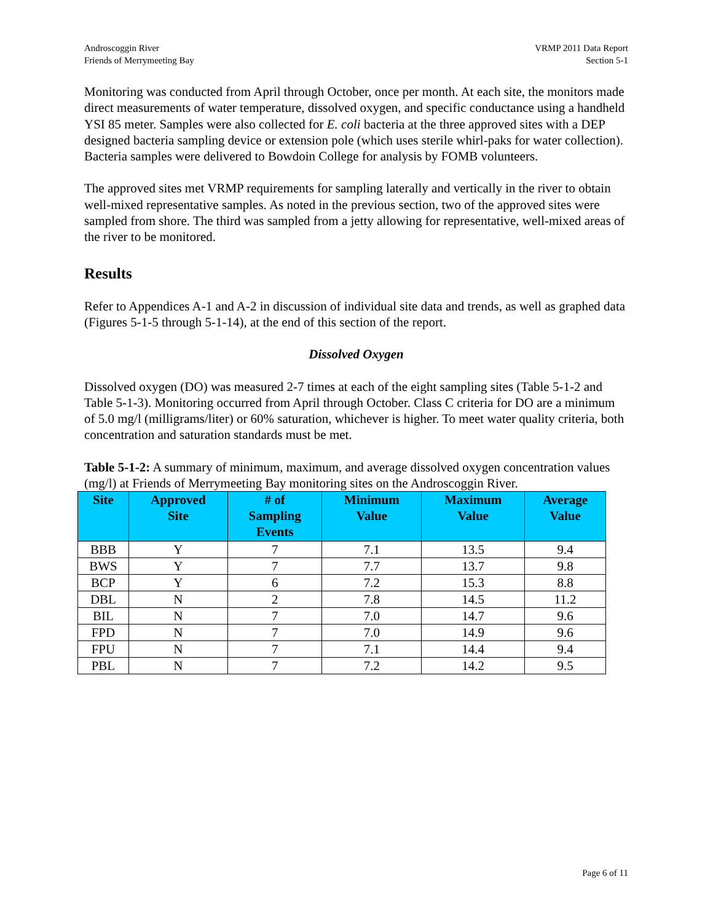Androscoggin River
Friends of Merrymeeting Bay
VRMP 2011 Data Report
Section 5-1
Monitoring was conducted from April through October, once per month. At each site, the monitors made direct measurements of water temperature, dissolved oxygen, and specific conductance using a handheld YSI 85 meter. Samples were also collected for E. coli bacteria at the three approved sites with a DEP designed bacteria sampling device or extension pole (which uses sterile whirl-paks for water collection). Bacteria samples were delivered to Bowdoin College for analysis by FOMB volunteers.
The approved sites met VRMP requirements for sampling laterally and vertically in the river to obtain well-mixed representative samples. As noted in the previous section, two of the approved sites were sampled from shore. The third was sampled from a jetty allowing for representative, well-mixed areas of the river to be monitored.
Results
Refer to Appendices A-1 and A-2 in discussion of individual site data and trends, as well as graphed data (Figures 5-1-5 through 5-1-14), at the end of this section of the report.
Dissolved Oxygen
Dissolved oxygen (DO) was measured 2-7 times at each of the eight sampling sites (Table 5-1-2 and Table 5-1-3). Monitoring occurred from April through October. Class C criteria for DO are a minimum of 5.0 mg/l (milligrams/liter) or 60% saturation, whichever is higher. To meet water quality criteria, both concentration and saturation standards must be met.
Table 5-1-2: A summary of minimum, maximum, and average dissolved oxygen concentration values (mg/l) at Friends of Merrymeeting Bay monitoring sites on the Androscoggin River.
| Site | Approved Site | # of Sampling Events | Minimum Value | Maximum Value | Average Value |
| --- | --- | --- | --- | --- | --- |
| BBB | Y | 7 | 7.1 | 13.5 | 9.4 |
| BWS | Y | 7 | 7.7 | 13.7 | 9.8 |
| BCP | Y | 6 | 7.2 | 15.3 | 8.8 |
| DBL | N | 2 | 7.8 | 14.5 | 11.2 |
| BIL | N | 7 | 7.0 | 14.7 | 9.6 |
| FPD | N | 7 | 7.0 | 14.9 | 9.6 |
| FPU | N | 7 | 7.1 | 14.4 | 9.4 |
| PBL | N | 7 | 7.2 | 14.2 | 9.5 |
Page 6 of 11